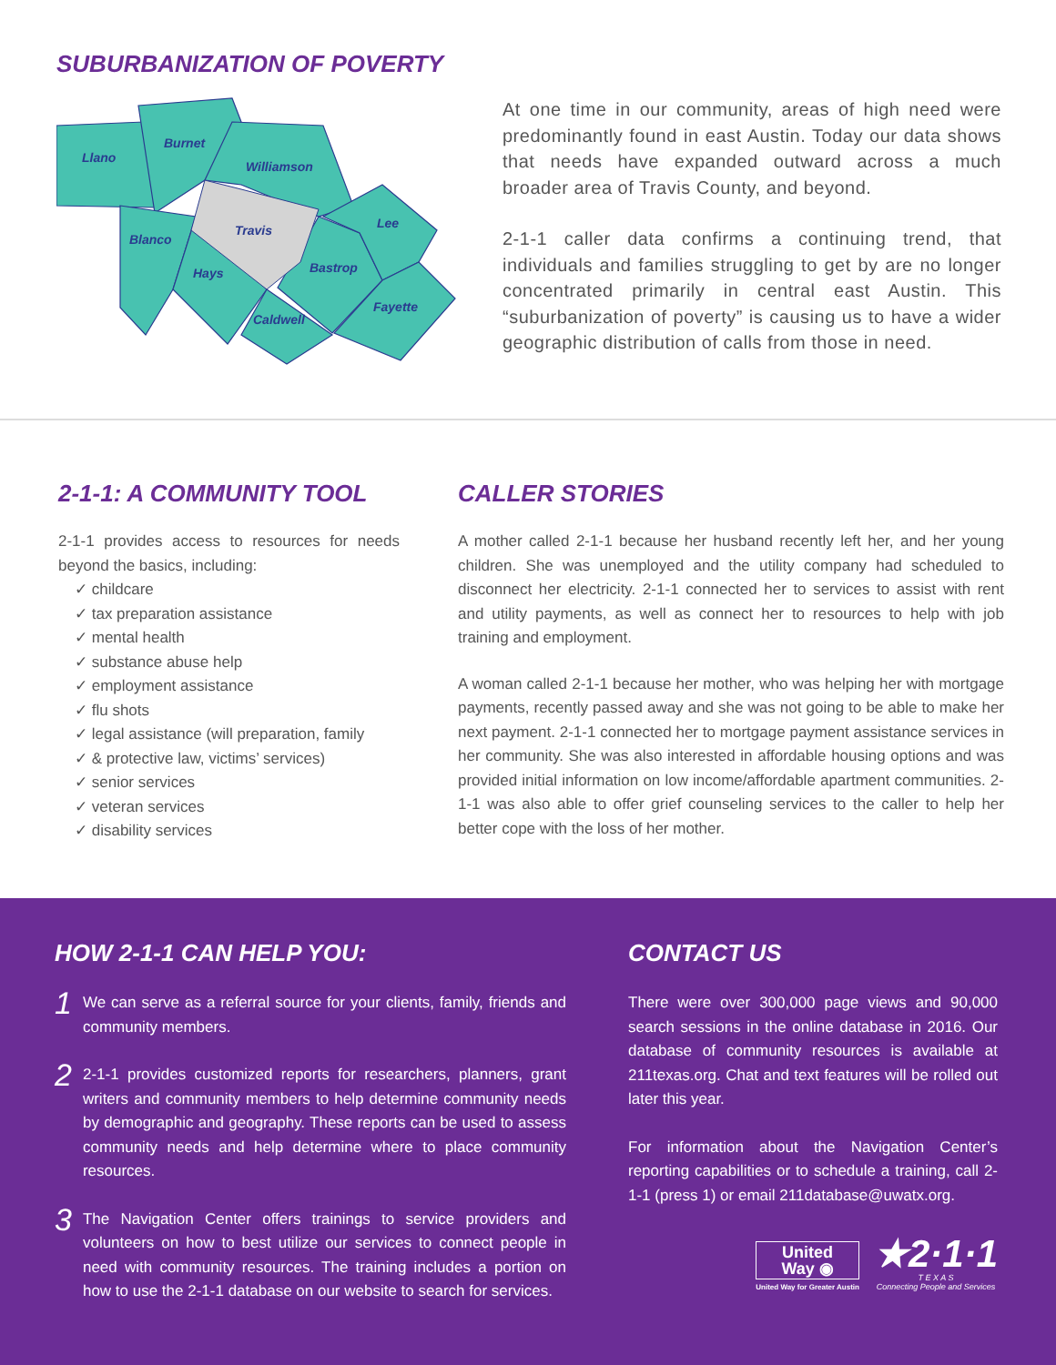SUBURBANIZATION OF POVERTY
Llano
Burnet
Williamson
Lee
Blanco
Travis
Hays
Bastrop
Fayette
Caldwell
At one time in our community, areas of high need were predominantly found in east Austin. Today our data shows that needs have expanded outward across a much broader area of Travis County, and beyond.
2-1-1 caller data confirms a continuing trend, that individuals and families struggling to get by are no longer concentrated primarily in central east Austin. This “suburbanization of poverty” is causing us to have a wider geographic distribution of calls from those in need.
2-1-1: A COMMUNITY TOOL
2-1-1 provides access to resources for needs beyond the basics, including:
✓ childcare
✓ tax preparation assistance
✓ mental health
✓ substance abuse help
✓ employment assistance
✓ flu shots
✓ legal assistance (will preparation, family
✓ & protective law, victims’ services)
✓ senior services
✓ veteran services
✓ disability services
CALLER STORIES
A mother called 2-1-1 because her husband recently left her, and her young children. She was unemployed and the utility company had scheduled to disconnect her electricity. 2-1-1 connected her to services to assist with rent and utility payments, as well as connect her to resources to help with job training and employment.
A woman called 2-1-1 because her mother, who was helping her with mortgage payments, recently passed away and she was not going to be able to make her next payment. 2-1-1 connected her to mortgage payment assistance services in her community. She was also interested in affordable housing options and was provided initial information on low income/affordable apartment communities. 2-1-1 was also able to offer grief counseling services to the caller to help her better cope with the loss of her mother.
HOW 2-1-1 CAN HELP YOU:
1
We can serve as a referral source for your clients, family, friends and community members.
2
2-1-1 provides customized reports for researchers, planners, grant writers and community members to help determine community needs by demographic and geography. These reports can be used to assess community needs and help determine where to place community resources.
3
The Navigation Center offers trainings to service providers and volunteers on how to best utilize our services to connect people in need with community resources. The training includes a portion on how to use the 2-1-1 database on our website to search for services.
CONTACT US
There were over 300,000 page views and 90,000 search sessions in the online database in 2016. Our database of community resources is available at 211texas.org. Chat and text features will be rolled out later this year.
For information about the Navigation Center’s reporting capabilities or to schedule a training, call 2-1-1 (press 1) or email 211database@uwatx.org.
United
Way ◉
United Way for Greater Austin
★2·1·1
T E X A S
Connecting People and Services